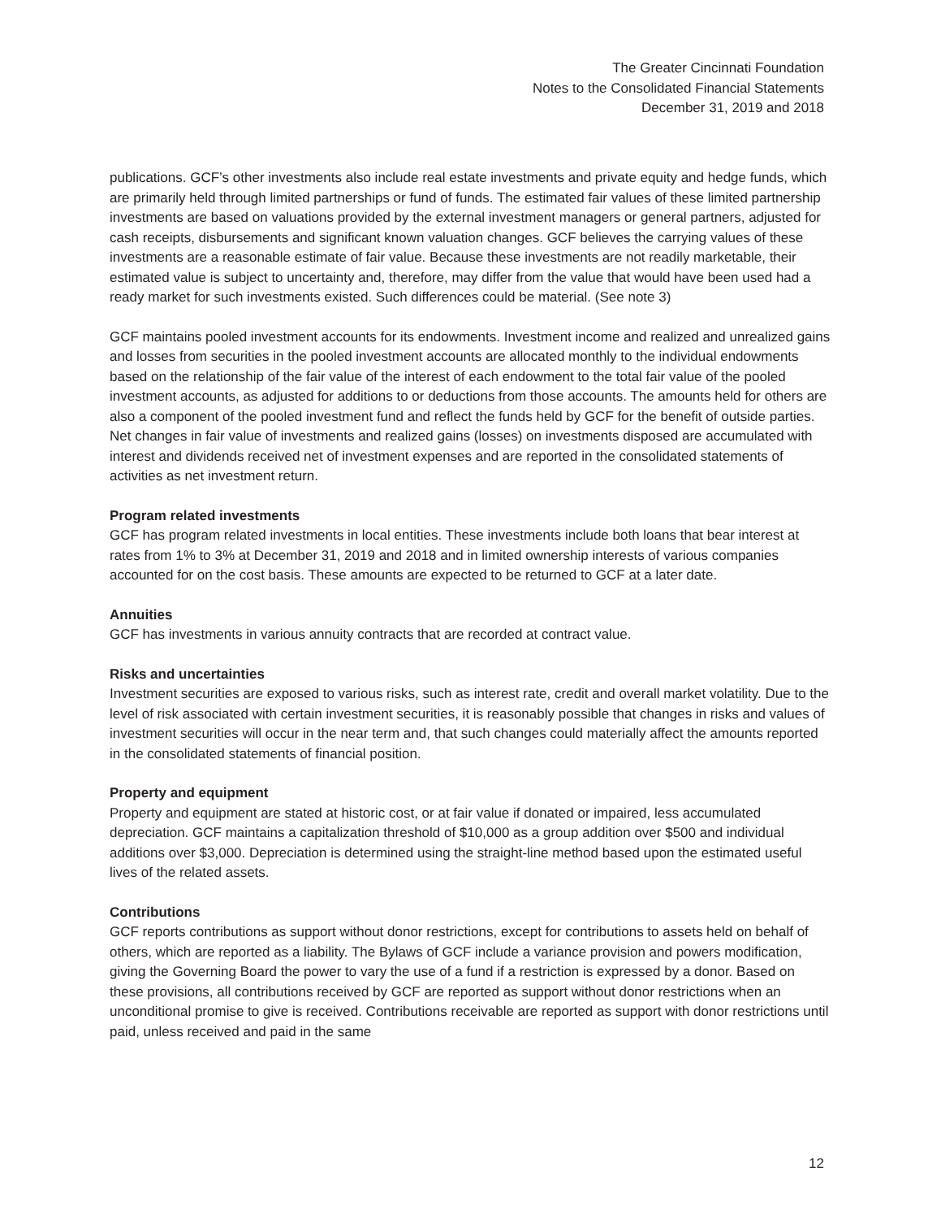The Greater Cincinnati Foundation
Notes to the Consolidated Financial Statements
December 31, 2019 and 2018
publications. GCF’s other investments also include real estate investments and private equity and hedge funds, which are primarily held through limited partnerships or fund of funds. The estimated fair values of these limited partnership investments are based on valuations provided by the external investment managers or general partners, adjusted for cash receipts, disbursements and significant known valuation changes. GCF believes the carrying values of these investments are a reasonable estimate of fair value. Because these investments are not readily marketable, their estimated value is subject to uncertainty and, therefore, may differ from the value that would have been used had a ready market for such investments existed. Such differences could be material. (See note 3)
GCF maintains pooled investment accounts for its endowments. Investment income and realized and unrealized gains and losses from securities in the pooled investment accounts are allocated monthly to the individual endowments based on the relationship of the fair value of the interest of each endowment to the total fair value of the pooled investment accounts, as adjusted for additions to or deductions from those accounts. The amounts held for others are also a component of the pooled investment fund and reflect the funds held by GCF for the benefit of outside parties. Net changes in fair value of investments and realized gains (losses) on investments disposed are accumulated with interest and dividends received net of investment expenses and are reported in the consolidated statements of activities as net investment return.
Program related investments
GCF has program related investments in local entities. These investments include both loans that bear interest at rates from 1% to 3% at December 31, 2019 and 2018 and in limited ownership interests of various companies accounted for on the cost basis. These amounts are expected to be returned to GCF at a later date.
Annuities
GCF has investments in various annuity contracts that are recorded at contract value.
Risks and uncertainties
Investment securities are exposed to various risks, such as interest rate, credit and overall market volatility. Due to the level of risk associated with certain investment securities, it is reasonably possible that changes in risks and values of investment securities will occur in the near term and, that such changes could materially affect the amounts reported in the consolidated statements of financial position.
Property and equipment
Property and equipment are stated at historic cost, or at fair value if donated or impaired, less accumulated depreciation. GCF maintains a capitalization threshold of $10,000 as a group addition over $500 and individual additions over $3,000. Depreciation is determined using the straight-line method based upon the estimated useful lives of the related assets.
Contributions
GCF reports contributions as support without donor restrictions, except for contributions to assets held on behalf of others, which are reported as a liability. The Bylaws of GCF include a variance provision and powers modification, giving the Governing Board the power to vary the use of a fund if a restriction is expressed by a donor. Based on these provisions, all contributions received by GCF are reported as support without donor restrictions when an unconditional promise to give is received. Contributions receivable are reported as support with donor restrictions until paid, unless received and paid in the same
12